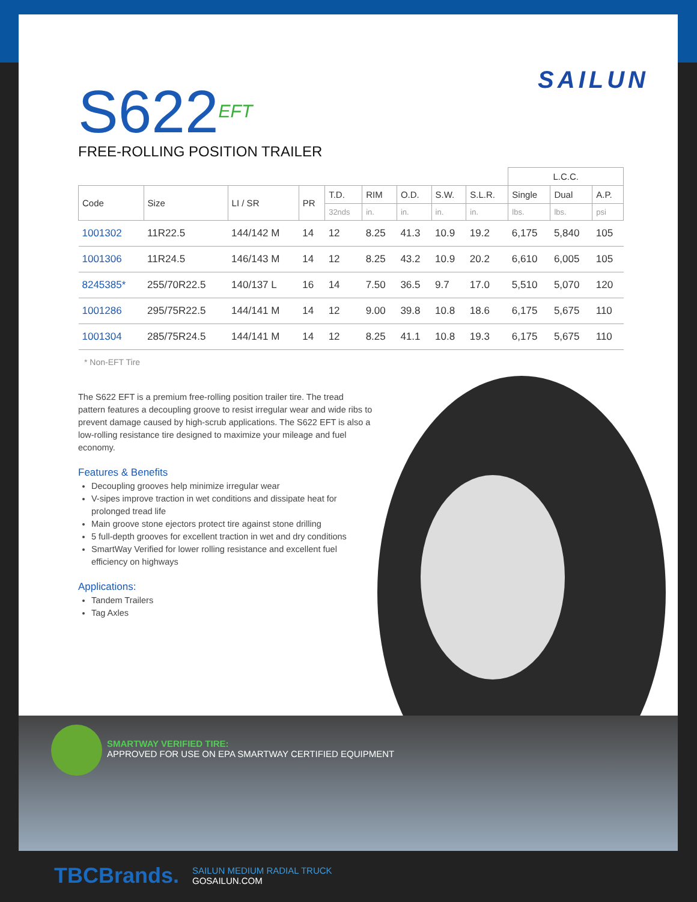SAILUN
S622EFT
FREE-ROLLING POSITION TRAILER
| | | | | | | | | | L.C.C. | | |
| --- | --- | --- | --- | --- | --- | --- | --- | --- | --- | --- | --- |
| Code | Size | LI / SR | PR | T.D. | RIM | O.D. | S.W. | S.L.R. | Single | Dual | A.P. |
| | | | | 32nds | in. | in. | in. | in. | lbs. | lbs. | psi |
| 1001302 | 11R22.5 | 144/142 M | 14 | 12 | 8.25 | 41.3 | 10.9 | 19.2 | 6,175 | 5,840 | 105 |
| 1001306 | 11R24.5 | 146/143 M | 14 | 12 | 8.25 | 43.2 | 10.9 | 20.2 | 6,610 | 6,005 | 105 |
| 8245385* | 255/70R22.5 | 140/137 L | 16 | 14 | 7.50 | 36.5 | 9.7 | 17.0 | 5,510 | 5,070 | 120 |
| 1001286 | 295/75R22.5 | 144/141 M | 14 | 12 | 9.00 | 39.8 | 10.8 | 18.6 | 6,175 | 5,675 | 110 |
| 1001304 | 285/75R24.5 | 144/141 M | 14 | 12 | 8.25 | 41.1 | 10.8 | 19.3 | 6,175 | 5,675 | 110 |
* Non-EFT Tire
The S622 EFT is a premium free-rolling position trailer tire. The tread pattern features a decoupling groove to resist irregular wear and wide ribs to prevent damage caused by high-scrub applications. The S622 EFT is also a low-rolling resistance tire designed to maximize your mileage and fuel economy.
Features & Benefits
Decoupling grooves help minimize irregular wear
V-sipes improve traction in wet conditions and dissipate heat for prolonged tread life
Main groove stone ejectors protect tire against stone drilling
5 full-depth grooves for excellent traction in wet and dry conditions
SmartWay Verified for lower rolling resistance and excellent fuel efficiency on highways
Applications:
Tandem Trailers
Tag Axles
SMARTWAY VERIFIED TIRE:
APPROVED FOR USE ON EPA SMARTWAY CERTIFIED EQUIPMENT
TBCBrands.
SAILUN MEDIUM RADIAL TRUCK
GOSAILUN.COM